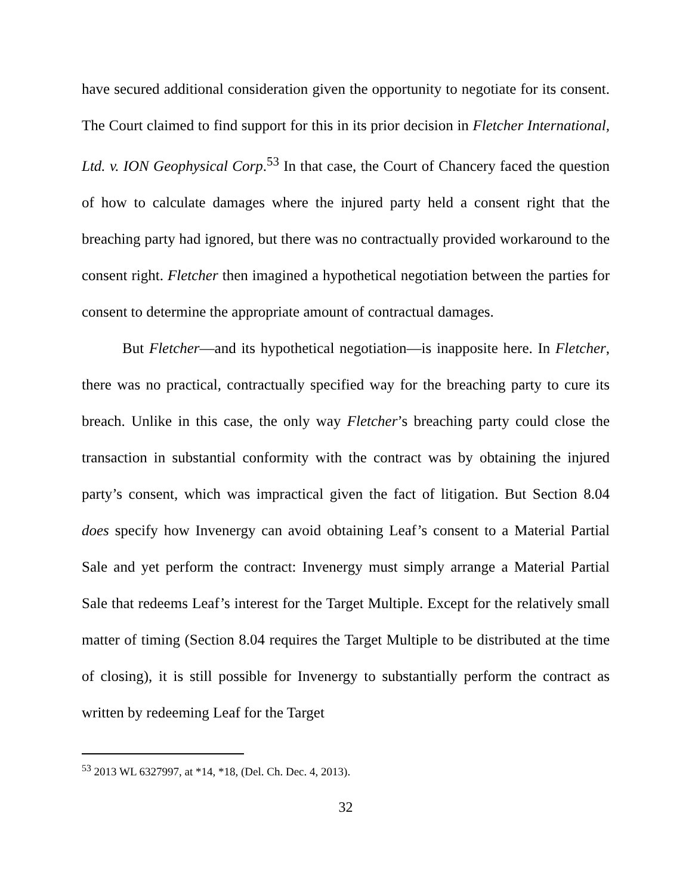have secured additional consideration given the opportunity to negotiate for its consent. The Court claimed to find support for this in its prior decision in Fletcher International, Ltd. v. ION Geophysical Corp.<sup>53</sup> In that case, the Court of Chancery faced the question of how to calculate damages where the injured party held a consent right that the breaching party had ignored, but there was no contractually provided workaround to the consent right. Fletcher then imagined a hypothetical negotiation between the parties for consent to determine the appropriate amount of contractual damages.
But Fletcher—and its hypothetical negotiation—is inapposite here. In Fletcher, there was no practical, contractually specified way for the breaching party to cure its breach. Unlike in this case, the only way Fletcher’s breaching party could close the transaction in substantial conformity with the contract was by obtaining the injured party’s consent, which was impractical given the fact of litigation. But Section 8.04 does specify how Invenergy can avoid obtaining Leaf’s consent to a Material Partial Sale and yet perform the contract: Invenergy must simply arrange a Material Partial Sale that redeems Leaf’s interest for the Target Multiple. Except for the relatively small matter of timing (Section 8.04 requires the Target Multiple to be distributed at the time of closing), it is still possible for Invenergy to substantially perform the contract as written by redeeming Leaf for the Target
<sup>53</sup> 2013 WL 6327997, at *14, *18, (Del. Ch. Dec. 4, 2013).
32